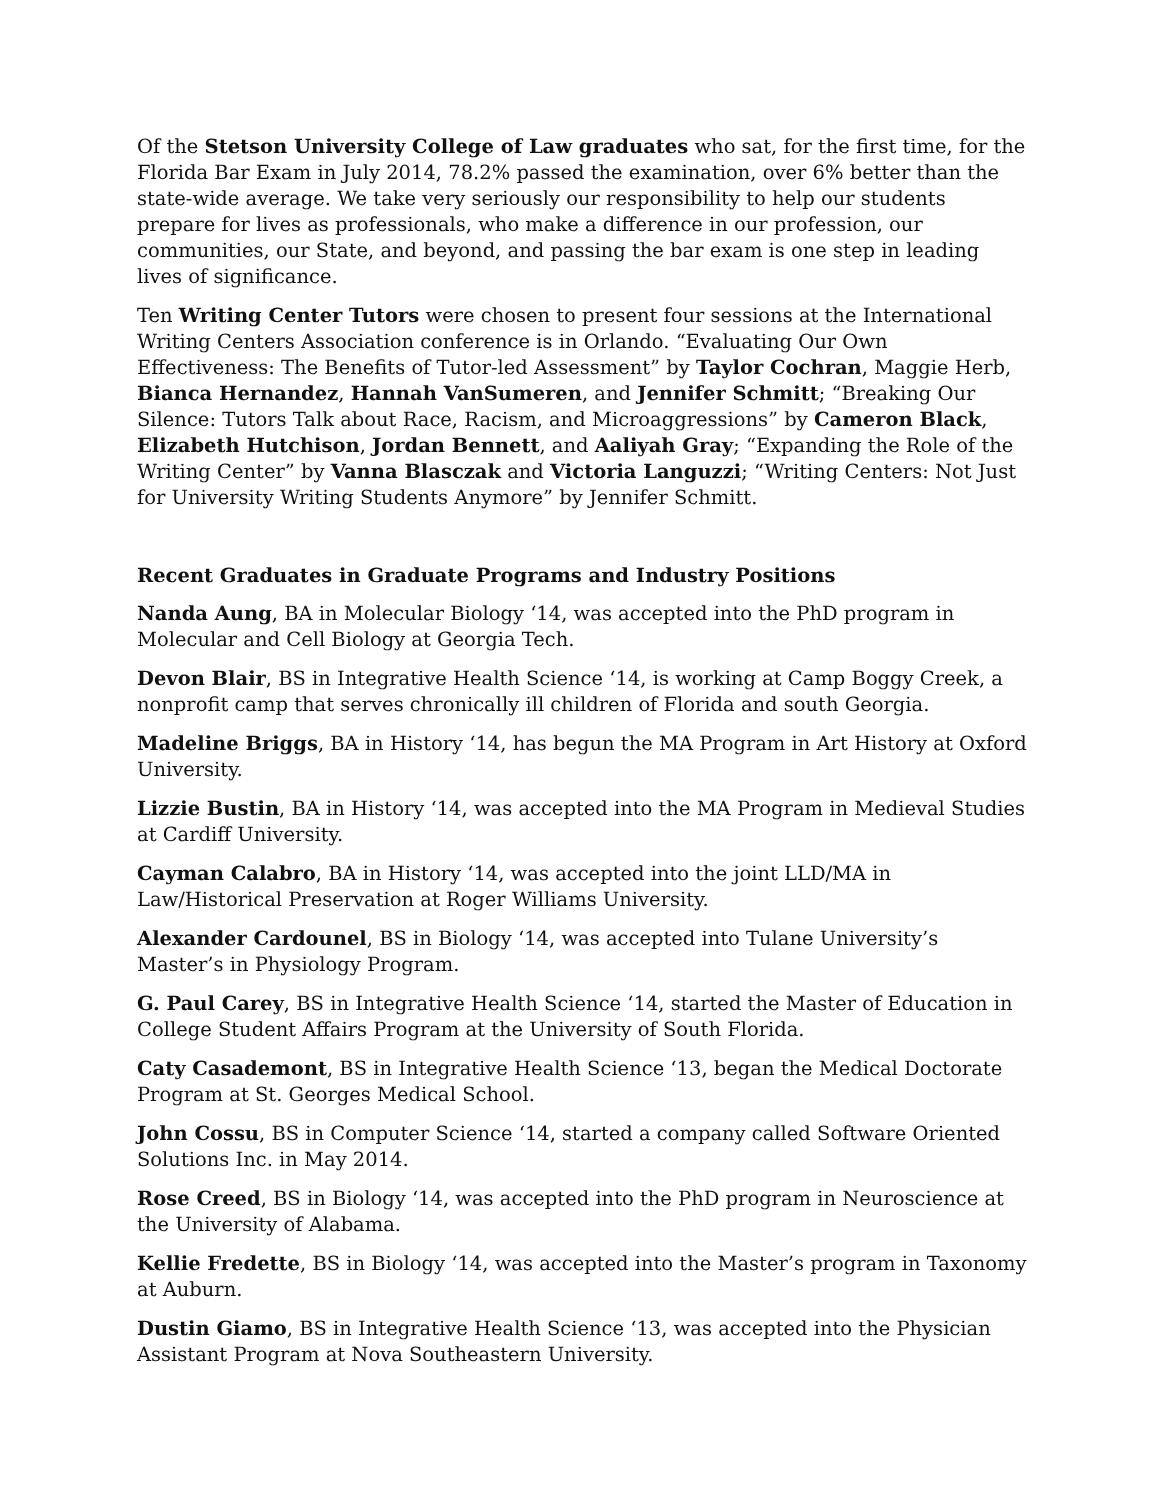Of the Stetson University College of Law graduates who sat, for the first time, for the Florida Bar Exam in July 2014, 78.2% passed the examination, over 6% better than the state-wide average. We take very seriously our responsibility to help our students prepare for lives as professionals, who make a difference in our profession, our communities, our State, and beyond, and passing the bar exam is one step in leading lives of significance.
Ten Writing Center Tutors were chosen to present four sessions at the International Writing Centers Association conference is in Orlando. “Evaluating Our Own Effectiveness: The Benefits of Tutor-led Assessment” by Taylor Cochran, Maggie Herb, Bianca Hernandez, Hannah VanSumeren, and Jennifer Schmitt; “Breaking Our Silence: Tutors Talk about Race, Racism, and Microaggressions” by Cameron Black, Elizabeth Hutchison, Jordan Bennett, and Aaliyah Gray; “Expanding the Role of the Writing Center” by Vanna Blasczak and Victoria Languzzi; “Writing Centers: Not Just for University Writing Students Anymore” by Jennifer Schmitt.
Recent Graduates in Graduate Programs and Industry Positions
Nanda Aung, BA in Molecular Biology ‘14, was accepted into the PhD program in Molecular and Cell Biology at Georgia Tech.
Devon Blair, BS in Integrative Health Science ‘14, is working at Camp Boggy Creek, a nonprofit camp that serves chronically ill children of Florida and south Georgia.
Madeline Briggs, BA in History ‘14, has begun the MA Program in Art History at Oxford University.
Lizzie Bustin, BA in History ‘14, was accepted into the MA Program in Medieval Studies at Cardiff University.
Cayman Calabro, BA in History ‘14, was accepted into the joint LLD/MA in Law/Historical Preservation at Roger Williams University.
Alexander Cardounel, BS in Biology ‘14, was accepted into Tulane University’s Master’s in Physiology Program.
G. Paul Carey, BS in Integrative Health Science ‘14, started the Master of Education in College Student Affairs Program at the University of South Florida.
Caty Casademont, BS in Integrative Health Science ‘13, began the Medical Doctorate Program at St. Georges Medical School.
John Cossu, BS in Computer Science ‘14, started a company called Software Oriented Solutions Inc. in May 2014.
Rose Creed, BS in Biology ‘14, was accepted into the PhD program in Neuroscience at the University of Alabama.
Kellie Fredette, BS in Biology ‘14, was accepted into the Master’s program in Taxonomy at Auburn.
Dustin Giamo, BS in Integrative Health Science ‘13, was accepted into the Physician Assistant Program at Nova Southeastern University.